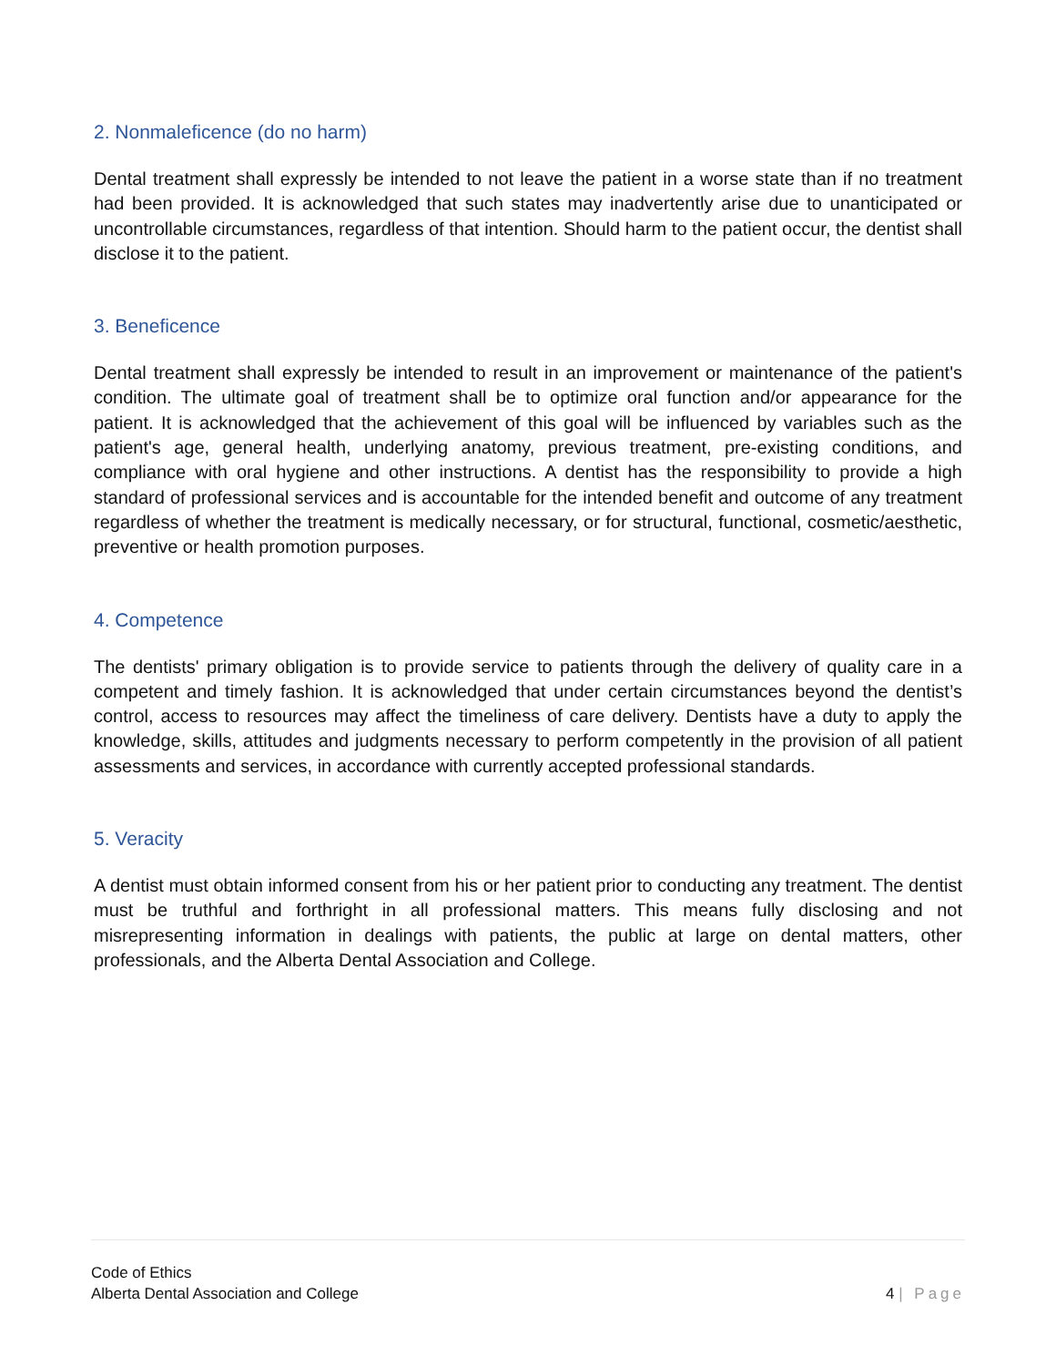2. Nonmaleficence (do no harm)
Dental treatment shall expressly be intended to not leave the patient in a worse state than if no treatment had been provided. It is acknowledged that such states may inadvertently arise due to unanticipated or uncontrollable circumstances, regardless of that intention. Should harm to the patient occur, the dentist shall disclose it to the patient.
3. Beneficence
Dental treatment shall expressly be intended to result in an improvement or maintenance of the patient's condition. The ultimate goal of treatment shall be to optimize oral function and/or appearance for the patient. It is acknowledged that the achievement of this goal will be influenced by variables such as the patient's age, general health, underlying anatomy, previous treatment, pre-existing conditions, and compliance with oral hygiene and other instructions. A dentist has the responsibility to provide a high standard of professional services and is accountable for the intended benefit and outcome of any treatment regardless of whether the treatment is medically necessary, or for structural, functional, cosmetic/aesthetic, preventive or health promotion purposes.
4. Competence
The dentists' primary obligation is to provide service to patients through the delivery of quality care in a competent and timely fashion. It is acknowledged that under certain circumstances beyond the dentist’s control, access to resources may affect the timeliness of care delivery. Dentists have a duty to apply the knowledge, skills, attitudes and judgments necessary to perform competently in the provision of all patient assessments and services, in accordance with currently accepted professional standards.
5. Veracity
A dentist must obtain informed consent from his or her patient prior to conducting any treatment. The dentist must be truthful and forthright in all professional matters. This means fully disclosing and not misrepresenting information in dealings with patients, the public at large on dental matters, other professionals, and the Alberta Dental Association and College.
Code of Ethics
Alberta Dental Association and College
4 | Page